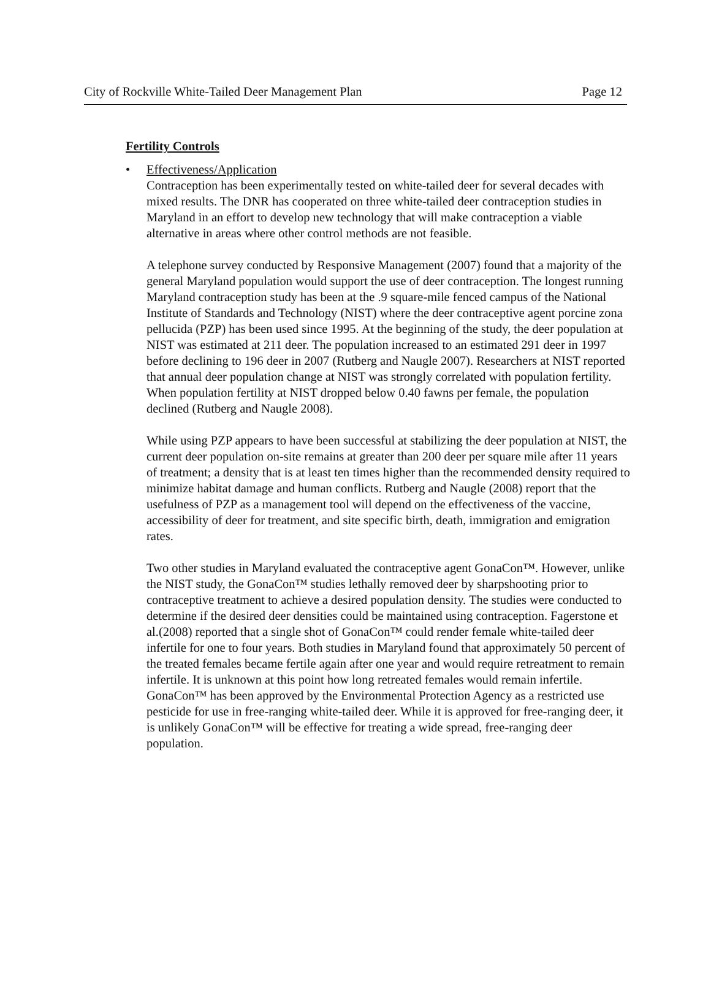City of Rockville White-Tailed Deer Management Plan Page 12
Fertility Controls
• Effectiveness/Application
Contraception has been experimentally tested on white-tailed deer for several decades with mixed results. The DNR has cooperated on three white-tailed deer contraception studies in Maryland in an effort to develop new technology that will make contraception a viable alternative in areas where other control methods are not feasible.
A telephone survey conducted by Responsive Management (2007) found that a majority of the general Maryland population would support the use of deer contraception. The longest running Maryland contraception study has been at the .9 square-mile fenced campus of the National Institute of Standards and Technology (NIST) where the deer contraceptive agent porcine zona pellucida (PZP) has been used since 1995. At the beginning of the study, the deer population at NIST was estimated at 211 deer. The population increased to an estimated 291 deer in 1997 before declining to 196 deer in 2007 (Rutberg and Naugle 2007). Researchers at NIST reported that annual deer population change at NIST was strongly correlated with population fertility. When population fertility at NIST dropped below 0.40 fawns per female, the population declined (Rutberg and Naugle 2008).
While using PZP appears to have been successful at stabilizing the deer population at NIST, the current deer population on-site remains at greater than 200 deer per square mile after 11 years of treatment; a density that is at least ten times higher than the recommended density required to minimize habitat damage and human conflicts. Rutberg and Naugle (2008) report that the usefulness of PZP as a management tool will depend on the effectiveness of the vaccine, accessibility of deer for treatment, and site specific birth, death, immigration and emigration rates.
Two other studies in Maryland evaluated the contraceptive agent GonaCon™. However, unlike the NIST study, the GonaCon™ studies lethally removed deer by sharpshooting prior to contraceptive treatment to achieve a desired population density. The studies were conducted to determine if the desired deer densities could be maintained using contraception. Fagerstone et al.(2008) reported that a single shot of GonaCon™ could render female white-tailed deer infertile for one to four years. Both studies in Maryland found that approximately 50 percent of the treated females became fertile again after one year and would require retreatment to remain infertile. It is unknown at this point how long retreated females would remain infertile. GonaCon™ has been approved by the Environmental Protection Agency as a restricted use pesticide for use in free-ranging white-tailed deer. While it is approved for free-ranging deer, it is unlikely GonaCon™ will be effective for treating a wide spread, free-ranging deer population.